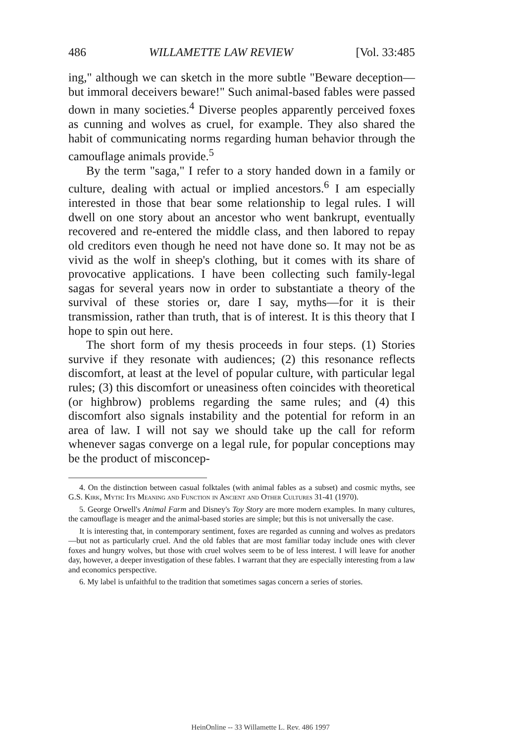486 WILLAMETTE LAW REVIEW [Vol. 33:485
ing," although we can sketch in the more subtle "Beware deception—but immoral deceivers beware!" Such animal-based fables were passed down in many societies.<sup>4</sup> Diverse peoples apparently perceived foxes as cunning and wolves as cruel, for example. They also shared the habit of communicating norms regarding human behavior through the camouflage animals provide.<sup>5</sup>
By the term "saga," I refer to a story handed down in a family or culture, dealing with actual or implied ancestors.<sup>6</sup> I am especially interested in those that bear some relationship to legal rules. I will dwell on one story about an ancestor who went bankrupt, eventually recovered and re-entered the middle class, and then labored to repay old creditors even though he need not have done so. It may not be as vivid as the wolf in sheep's clothing, but it comes with its share of provocative applications. I have been collecting such family-legal sagas for several years now in order to substantiate a theory of the survival of these stories or, dare I say, myths—for it is their transmission, rather than truth, that is of interest. It is this theory that I hope to spin out here.
The short form of my thesis proceeds in four steps. (1) Stories survive if they resonate with audiences; (2) this resonance reflects discomfort, at least at the level of popular culture, with particular legal rules; (3) this discomfort or uneasiness often coincides with theoretical (or highbrow) problems regarding the same rules; and (4) this discomfort also signals instability and the potential for reform in an area of law. I will not say we should take up the call for reform whenever sagas converge on a legal rule, for popular conceptions may be the product of misconcep-
4. On the distinction between casual folktales (with animal fables as a subset) and cosmic myths, see G.S. Kirk, Myth: Its Meaning and Function in Ancient and Other Cultures 31-41 (1970).
5. George Orwell's Animal Farm and Disney's Toy Story are more modern examples. In many cultures, the camouflage is meager and the animal-based stories are simple; but this is not universally the case.
It is interesting that, in contemporary sentiment, foxes are regarded as cunning and wolves as predators—but not as particularly cruel. And the old fables that are most familiar today include ones with clever foxes and hungry wolves, but those with cruel wolves seem to be of less interest. I will leave for another day, however, a deeper investigation of these fables. I warrant that they are especially interesting from a law and economics perspective.
6. My label is unfaithful to the tradition that sometimes sagas concern a series of stories.
HeinOnline -- 33 Willamette L. Rev. 486 1997